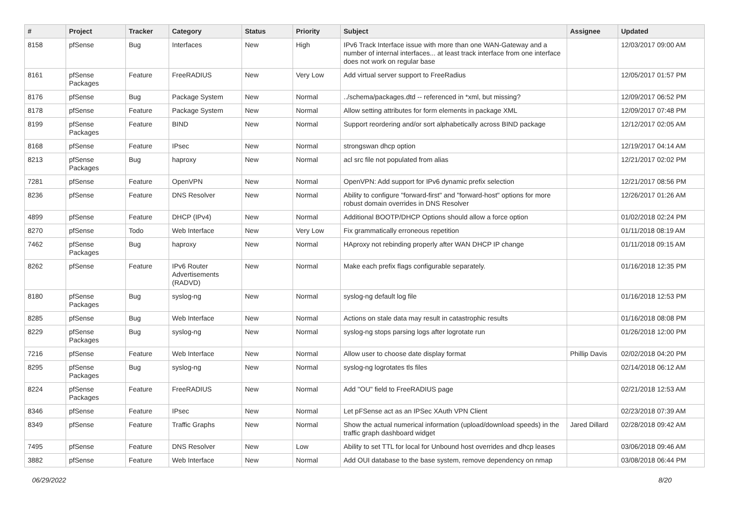| # | Project | Tracker | Category | Status | Priority | Subject | Assignee | Updated |
| --- | --- | --- | --- | --- | --- | --- | --- | --- |
| 8158 | pfSense | Bug | Interfaces | New | High | IPv6 Track Interface issue with more than one WAN-Gateway and a number of internal interfaces... at least track interface from one interface does not work on regular base | | 12/03/2017 09:00 AM |
| 8161 | pfSense Packages | Feature | FreeRADIUS | New | Very Low | Add virtual server support to FreeRadius | | 12/05/2017 01:57 PM |
| 8176 | pfSense | Bug | Package System | New | Normal | ../schema/packages.dtd -- referenced in *xml, but missing? | | 12/09/2017 06:52 PM |
| 8178 | pfSense | Feature | Package System | New | Normal | Allow setting attributes for form elements in package XML | | 12/09/2017 07:48 PM |
| 8199 | pfSense Packages | Feature | BIND | New | Normal | Support reordering and/or sort alphabetically across BIND package | | 12/12/2017 02:05 AM |
| 8168 | pfSense | Feature | IPsec | New | Normal | strongswan dhcp option | | 12/19/2017 04:14 AM |
| 8213 | pfSense Packages | Bug | haproxy | New | Normal | acl src file not populated from alias | | 12/21/2017 02:02 PM |
| 7281 | pfSense | Feature | OpenVPN | New | Normal | OpenVPN: Add support for IPv6 dynamic prefix selection | | 12/21/2017 08:56 PM |
| 8236 | pfSense | Feature | DNS Resolver | New | Normal | Ability to configure "forward-first" and "forward-host" options for more robust domain overrides in DNS Resolver | | 12/26/2017 01:26 AM |
| 4899 | pfSense | Feature | DHCP (IPv4) | New | Normal | Additional BOOTP/DHCP Options should allow a force option | | 01/02/2018 02:24 PM |
| 8270 | pfSense | Todo | Web Interface | New | Very Low | Fix grammatically erroneous repetition | | 01/11/2018 08:19 AM |
| 7462 | pfSense Packages | Bug | haproxy | New | Normal | HAproxy not rebinding properly after WAN DHCP IP change | | 01/11/2018 09:15 AM |
| 8262 | pfSense | Feature | IPv6 Router Advertisements (RADVD) | New | Normal | Make each prefix flags configurable separately. | | 01/16/2018 12:35 PM |
| 8180 | pfSense Packages | Bug | syslog-ng | New | Normal | syslog-ng default log file | | 01/16/2018 12:53 PM |
| 8285 | pfSense | Bug | Web Interface | New | Normal | Actions on stale data may result in catastrophic results | | 01/16/2018 08:08 PM |
| 8229 | pfSense Packages | Bug | syslog-ng | New | Normal | syslog-ng stops parsing logs after logrotate run | | 01/26/2018 12:00 PM |
| 7216 | pfSense | Feature | Web Interface | New | Normal | Allow user to choose date display format | Phillip Davis | 02/02/2018 04:20 PM |
| 8295 | pfSense Packages | Bug | syslog-ng | New | Normal | syslog-ng logrotates tls files | | 02/14/2018 06:12 AM |
| 8224 | pfSense Packages | Feature | FreeRADIUS | New | Normal | Add "OU" field to FreeRADIUS page | | 02/21/2018 12:53 AM |
| 8346 | pfSense | Feature | IPsec | New | Normal | Let pFSense act as an IPSec XAuth VPN Client | | 02/23/2018 07:39 AM |
| 8349 | pfSense | Feature | Traffic Graphs | New | Normal | Show the actual numerical information (upload/download speeds) in the traffic graph dashboard widget | Jared Dillard | 02/28/2018 09:42 AM |
| 7495 | pfSense | Feature | DNS Resolver | New | Low | Ability to set TTL for local for Unbound host overrides and dhcp leases | | 03/06/2018 09:46 AM |
| 3882 | pfSense | Feature | Web Interface | New | Normal | Add OUI database to the base system, remove dependency on nmap | | 03/08/2018 06:44 PM |
06/29/2022 8/20